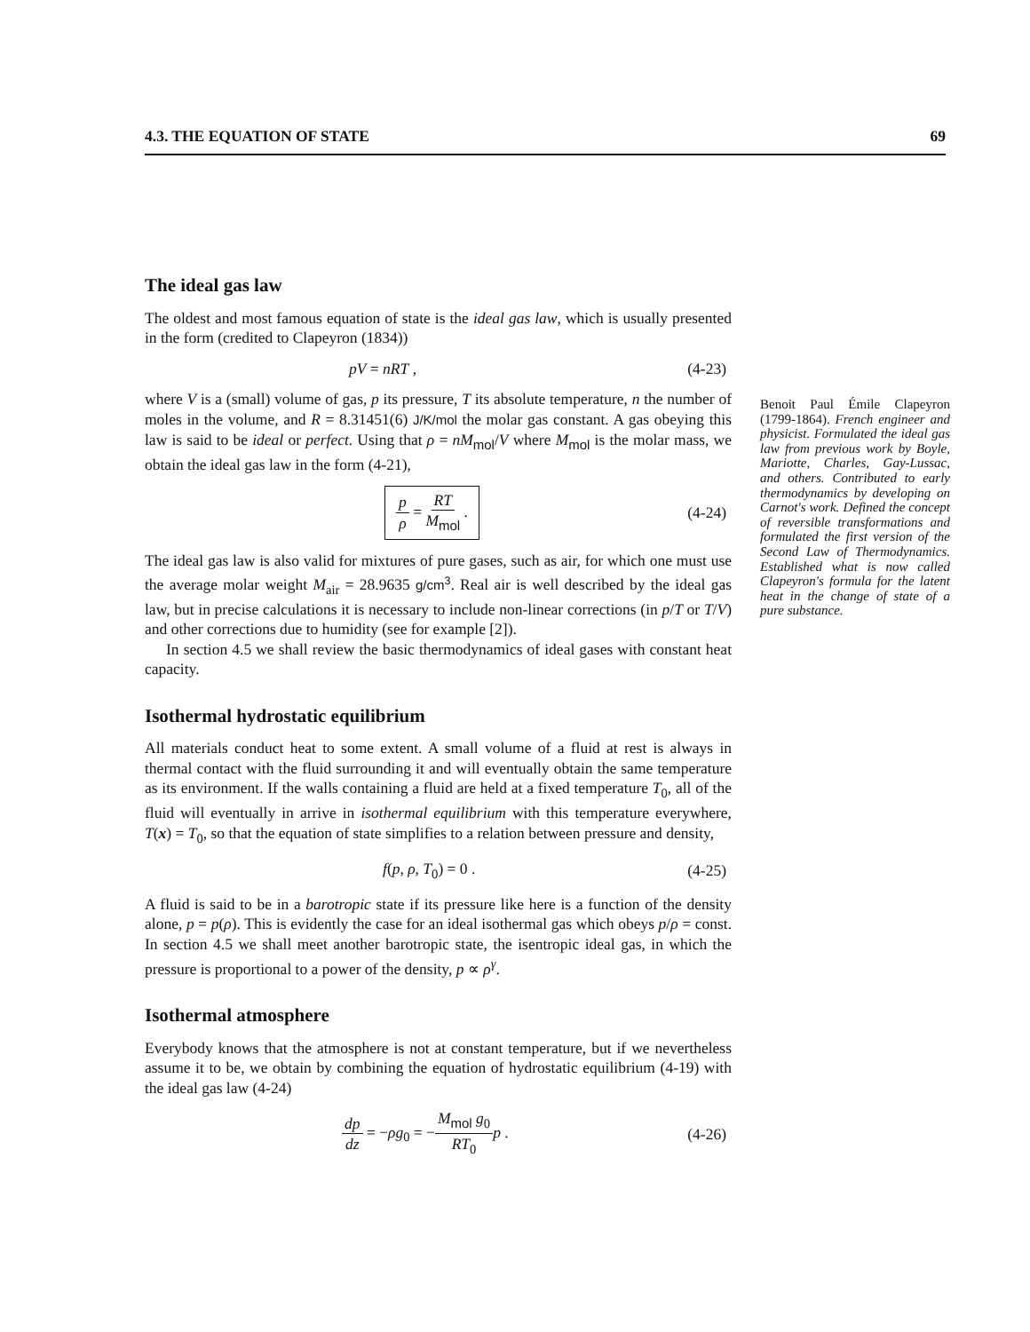4.3. THE EQUATION OF STATE 69
The ideal gas law
The oldest and most famous equation of state is the ideal gas law, which is usually presented in the form (credited to Clapeyron (1834))
pV = nRT , (4-23)
where V is a (small) volume of gas, p its pressure, T its absolute temperature, n the number of moles in the volume, and R = 8.31451(6) J/K/mol the molar gas constant. A gas obeying this law is said to be ideal or perfect. Using that ρ = nM<sub>mol</sub>/V where M<sub>mol</sub> is the molar mass, we obtain the ideal gas law in the form (4-21),
p ρ = RT M<sub>mol</sub> . (4-24)
The ideal gas law is also valid for mixtures of pure gases, such as air, for which one must use the average molar weight M<sub>air</sub> = 28.9635 g/cm<sup>3</sup>. Real air is well described by the ideal gas law, but in precise calculations it is necessary to include non-linear corrections (in p/T or T/V) and other corrections due to humidity (see for example [2]).
In section 4.5 we shall review the basic thermodynamics of ideal gases with constant heat capacity.
Isothermal hydrostatic equilibrium
All materials conduct heat to some extent. A small volume of a fluid at rest is always in thermal contact with the fluid surrounding it and will eventually obtain the same temperature as its environment. If the walls containing a fluid are held at a fixed temperature T<sub>0</sub>, all of the fluid will eventually in arrive in isothermal equilibrium with this temperature everywhere, T(x) = T<sub>0</sub>, so that the equation of state simplifies to a relation between pressure and density,
f(p, ρ, T<sub>0</sub>) = 0 . (4-25)
A fluid is said to be in a barotropic state if its pressure like here is a function of the density alone, p = p(ρ). This is evidently the case for an ideal isothermal gas which obeys p/ρ = const. In section 4.5 we shall meet another barotropic state, the isentropic ideal gas, in which the pressure is proportional to a power of the density, p ∝ ρ<sup>γ</sup>.
Isothermal atmosphere
Everybody knows that the atmosphere is not at constant temperature, but if we nevertheless assume it to be, we obtain by combining the equation of hydrostatic equilibrium (4-19) with the ideal gas law (4-24)
dp dz = −ρg<sub>0</sub> = −M<sub>mol</sub> g<sub>0</sub> RT<sub>0</sub> p . (4-26)
Benoit Paul Émile Clapeyron (1799-1864). French engineer and physicist. Formulated the ideal gas law from previous work by Boyle, Mariotte, Charles, Gay-Lussac, and others. Contributed to early thermodynamics by developing on Carnot's work. Defined the concept of reversible transformations and formulated the first version of the Second Law of Thermodynamics. Established what is now called Clapeyron's formula for the latent heat in the change of state of a pure substance.